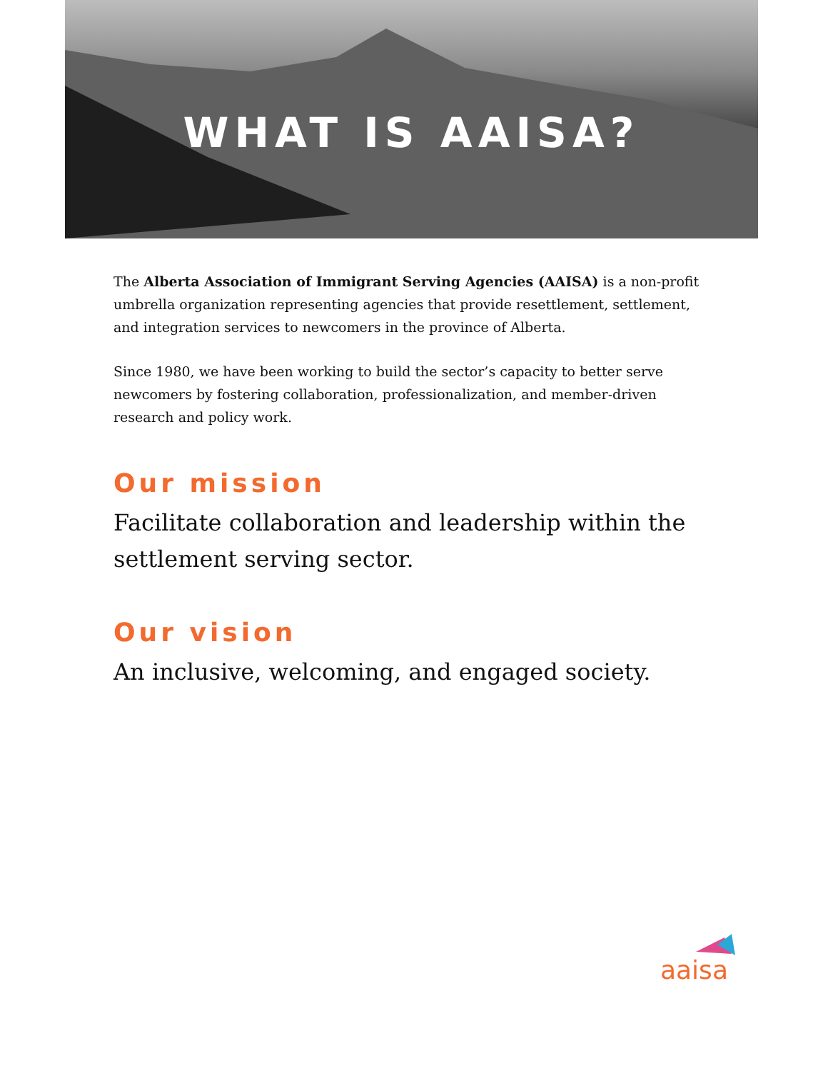WHAT IS AAISA?
The Alberta Association of Immigrant Serving Agencies (AAISA) is a non-profit umbrella organization representing agencies that provide resettlement, settlement, and integration services to newcomers in the province of Alberta.
Since 1980, we have been working to build the sector’s capacity to better serve newcomers by fostering collaboration, professionalization, and member-driven research and policy work.
Our mission
Facilitate collaboration and leadership within the settlement serving sector.
Our vision
An inclusive, welcoming, and engaged society.
aaisa